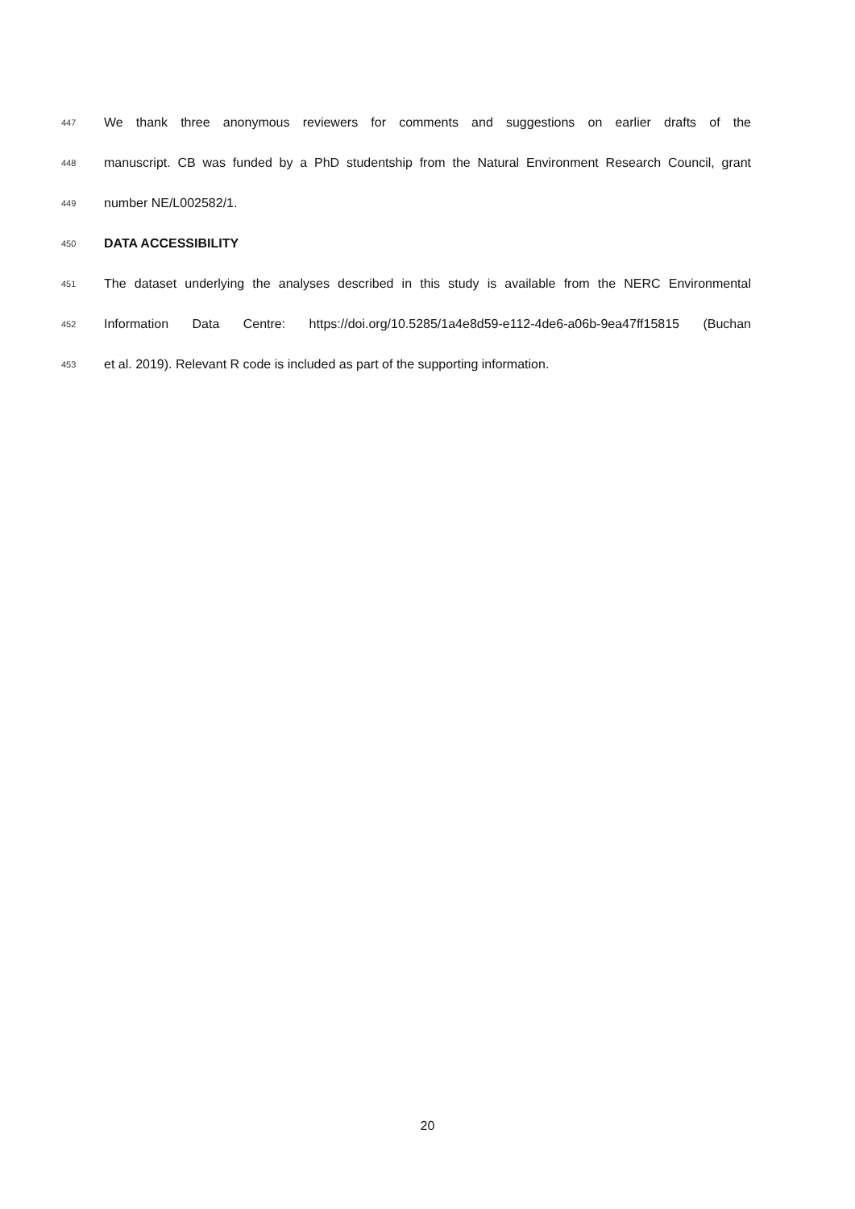447 We thank three anonymous reviewers for comments and suggestions on earlier drafts of the
448 manuscript. CB was funded by a PhD studentship from the Natural Environment Research Council, grant
449 number NE/L002582/1.
450
DATA ACCESSIBILITY
451 The dataset underlying the analyses described in this study is available from the NERC Environmental
452 Information Data Centre: https://doi.org/10.5285/1a4e8d59-e112-4de6-a06b-9ea47ff15815 (Buchan
453 et al. 2019). Relevant R code is included as part of the supporting information.
20